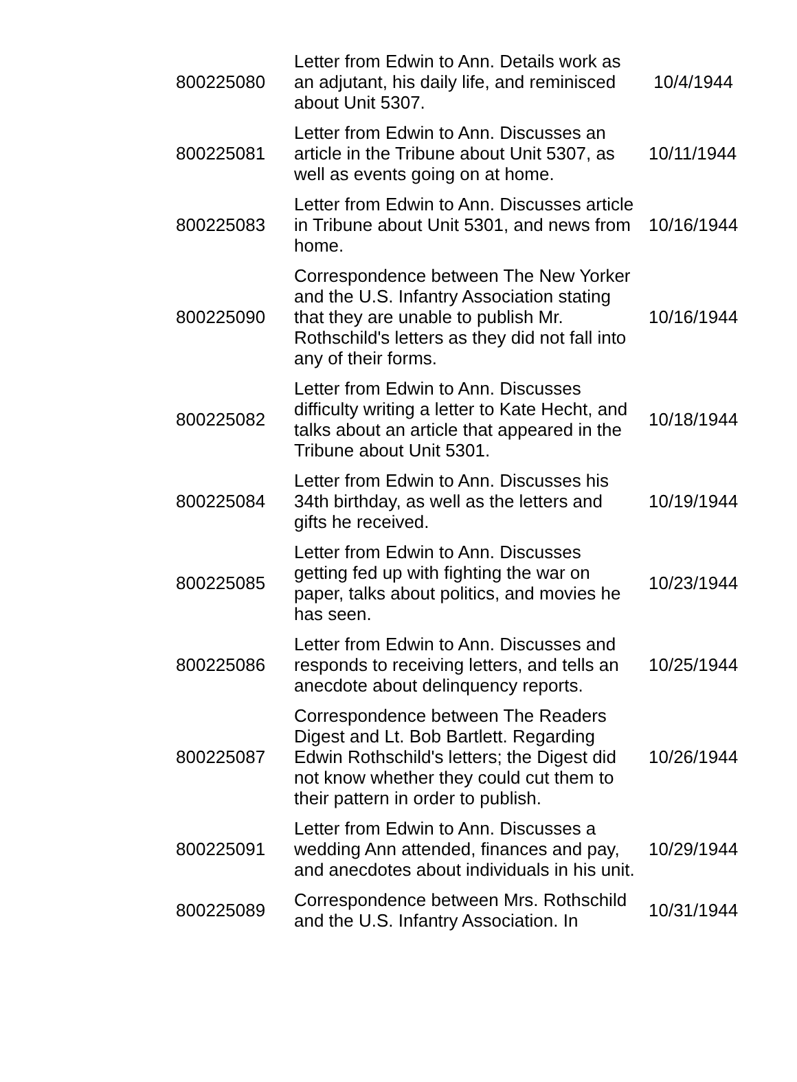| 800225080 | Letter from Edwin to Ann. Details work as an adjutant, his daily life, and reminisced about Unit 5307. | 10/4/1944 |
| 800225081 | Letter from Edwin to Ann. Discusses an article in the Tribune about Unit 5307, as well as events going on at home. | 10/11/1944 |
| 800225083 | Letter from Edwin to Ann. Discusses article in Tribune about Unit 5301, and news from home. | 10/16/1944 |
| 800225090 | Correspondence between The New Yorker and the U.S. Infantry Association stating that they are unable to publish Mr. Rothschild's letters as they did not fall into any of their forms. | 10/16/1944 |
| 800225082 | Letter from Edwin to Ann. Discusses difficulty writing a letter to Kate Hecht, and talks about an article that appeared in the Tribune about Unit 5301. | 10/18/1944 |
| 800225084 | Letter from Edwin to Ann. Discusses his 34th birthday, as well as the letters and gifts he received. | 10/19/1944 |
| 800225085 | Letter from Edwin to Ann. Discusses getting fed up with fighting the war on paper, talks about politics, and movies he has seen. | 10/23/1944 |
| 800225086 | Letter from Edwin to Ann. Discusses and responds to receiving letters, and tells an anecdote about delinquency reports. | 10/25/1944 |
| 800225087 | Correspondence between The Readers Digest and Lt. Bob Bartlett. Regarding Edwin Rothschild's letters; the Digest did not know whether they could cut them to their pattern in order to publish. | 10/26/1944 |
| 800225091 | Letter from Edwin to Ann. Discusses a wedding Ann attended, finances and pay, and anecdotes about individuals in his unit. | 10/29/1944 |
| 800225089 | Correspondence between Mrs. Rothschild and the U.S. Infantry Association. In | 10/31/1944 |